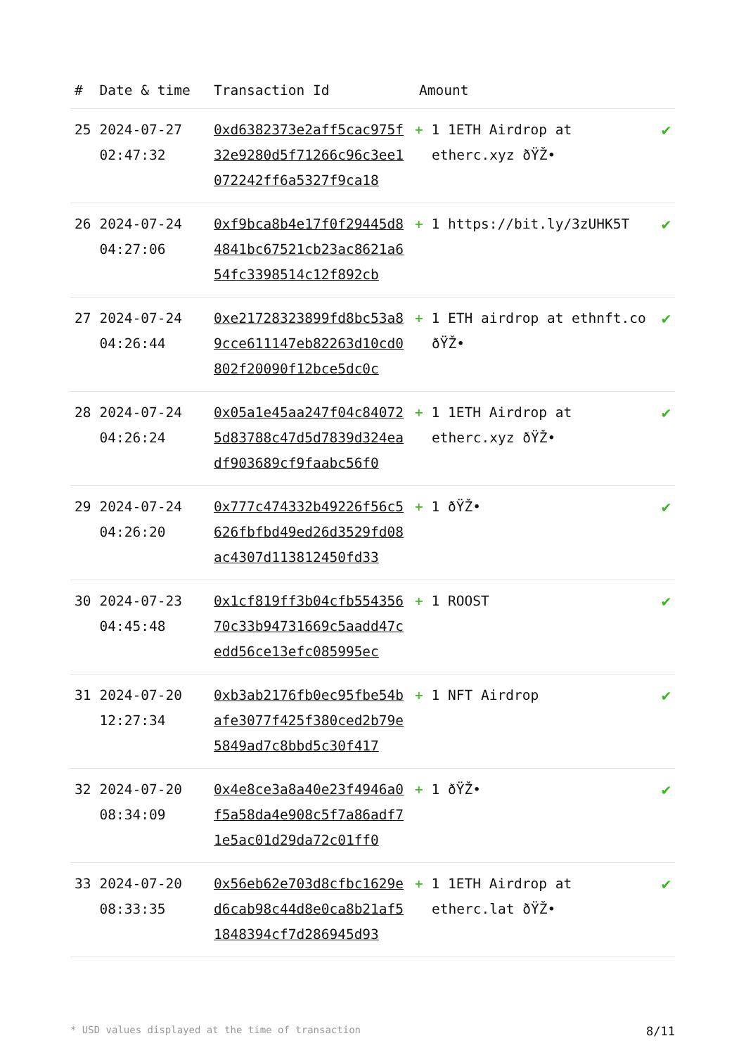| # | Date & time | Transaction Id | Amount | |
| --- | --- | --- | --- | --- |
| 25 | 2024-07-27 02:47:32 | 0xd6382373e2aff5cac975f32e9280d5f71266c96c3ee1072242ff6a5327f9ca18 | + 1 1ETH Airdrop at etherc.xyz ðŸŽ• | ✔ |
| 26 | 2024-07-24 04:27:06 | 0xf9bca8b4e17f0f29445d84841bc67521cb23ac8621a654fc3398514c12f892cb | + 1 https://bit.ly/3zUHK5T | ✔ |
| 27 | 2024-07-24 04:26:44 | 0xe21728323899fd8bc53a89cce611147eb82263d10cd0802f20090f12bce5dc0c | + 1 ETH airdrop at ethnft.co ðŸŽ• | ✔ |
| 28 | 2024-07-24 04:26:24 | 0x05a1e45aa247f04c840725d83788c47d5d7839d324eadf903689cf9faabc56f0 | + 1 1ETH Airdrop at etherc.xyz ðŸŽ• | ✔ |
| 29 | 2024-07-24 04:26:20 | 0x777c474332b49226f56c5626fbfbd49ed26d3529fd08ac4307d113812450fd33 | + 1 ðŸŽ• | ✔ |
| 30 | 2024-07-23 04:45:48 | 0x1cf819ff3b04cfb55435670c33b94731669c5aadd47cedd56ce13efc085995ec | + 1 ROOST | ✔ |
| 31 | 2024-07-20 12:27:34 | 0xb3ab2176fb0ec95fbe54bafe3077f425f380ced2b79e5849ad7c8bbd5c30f417 | + 1 NFT Airdrop | ✔ |
| 32 | 2024-07-20 08:34:09 | 0x4e8ce3a8a40e23f4946a0f5a58da4e908c5f7a86adf71e5ac01d29da72c01ff0 | + 1 ðŸŽ• | ✔ |
| 33 | 2024-07-20 08:33:35 | 0x56eb62e703d8cfbc1629ed6cab98c44d8e0ca8b21af51848394cf7d286945d93 | + 1 1ETH Airdrop at etherc.lat ðŸŽ• | ✔ |
* USD values displayed at the time of transaction 8/11